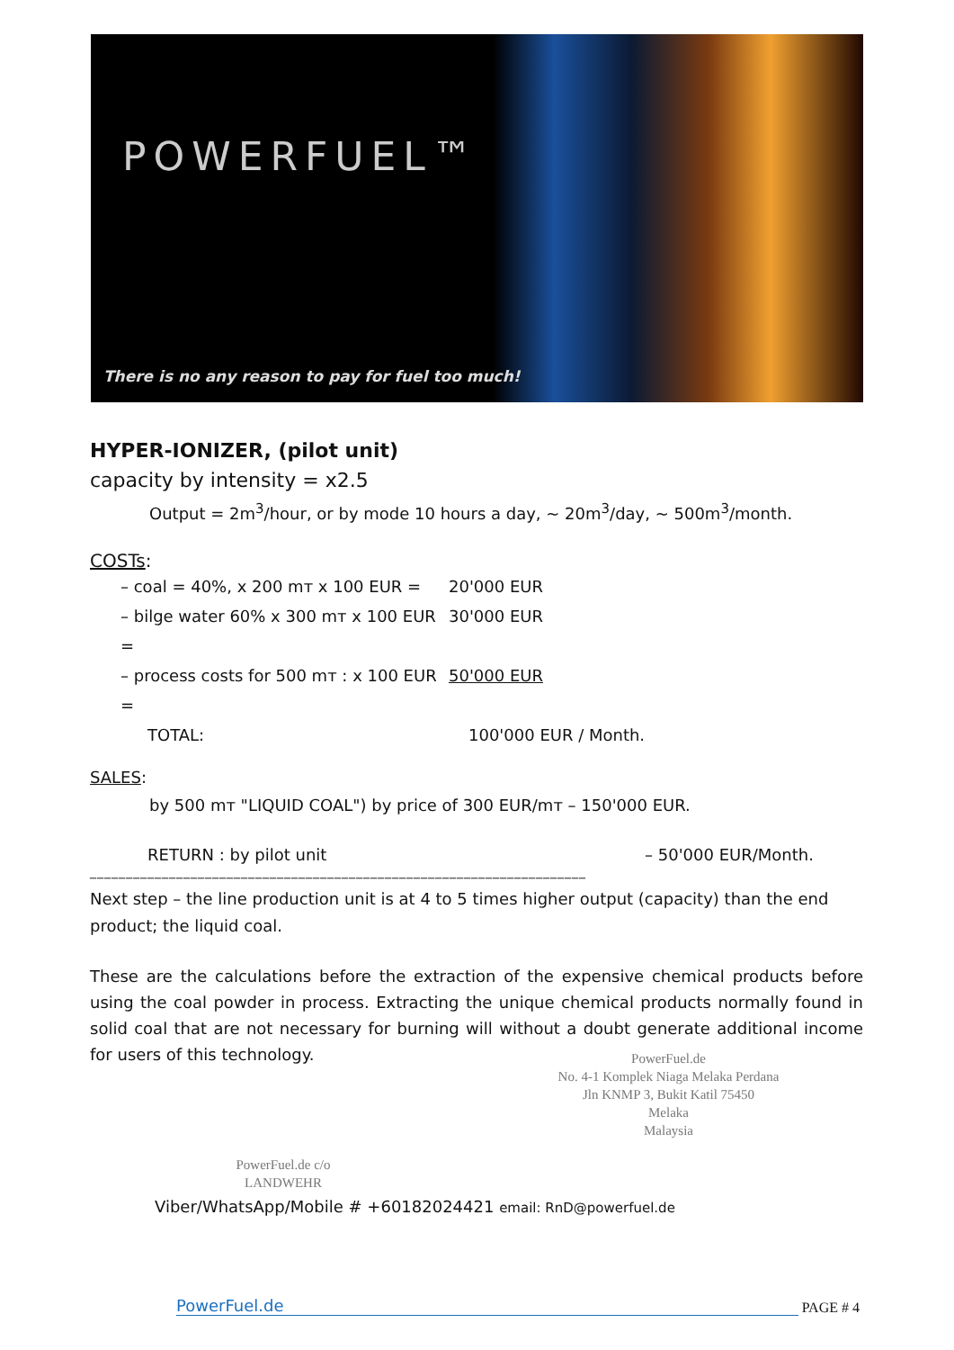POWERFUEL™
There is no any reason to pay for fuel too much!
HYPER-IONIZER, (pilot unit)
capacity by intensity = x2.5
Output = 2m<sup>3</sup>/hour, or by mode 10 hours a day, ~ 20m<sup>3</sup>/day, ~ 500m<sup>3</sup>/month.
COSTs:
– coal = 40%, x 200 mт x 100 EUR = 20'000 EUR
– bilge water 60% x 300 mт x 100 EUR = 30'000 EUR
– process costs for 500 mт : x 100 EUR = 50'000 EUR
TOTAL: 100'000 EUR / Month.
SALES:
by 500 mт "LIQUID COAL") by price of 300 EUR/mт – 150'000 EUR.
RETURN : by pilot unit – 50'000 EUR/Month.
_____________________________________________________________________
Next step – the line production unit is at 4 to 5 times higher output (capacity) than the end product; the liquid coal.
These are the calculations before the extraction of the expensive chemical products before using the coal powder in process. Extracting the unique chemical products normally found in solid coal that are not necessary for burning will without a doubt generate additional income for users of this technology.
PowerFuel.de
No. 4-1 Komplek Niaga Melaka Perdana
Jln KNMP 3, Bukit Katil 75450
Melaka
Malaysia
PowerFuel.de c/o
LANDWEHR
Viber/WhatsApp/Mobile # +60182024421 email: RnD@powerfuel.de
PowerFuel.de PAGE # 4